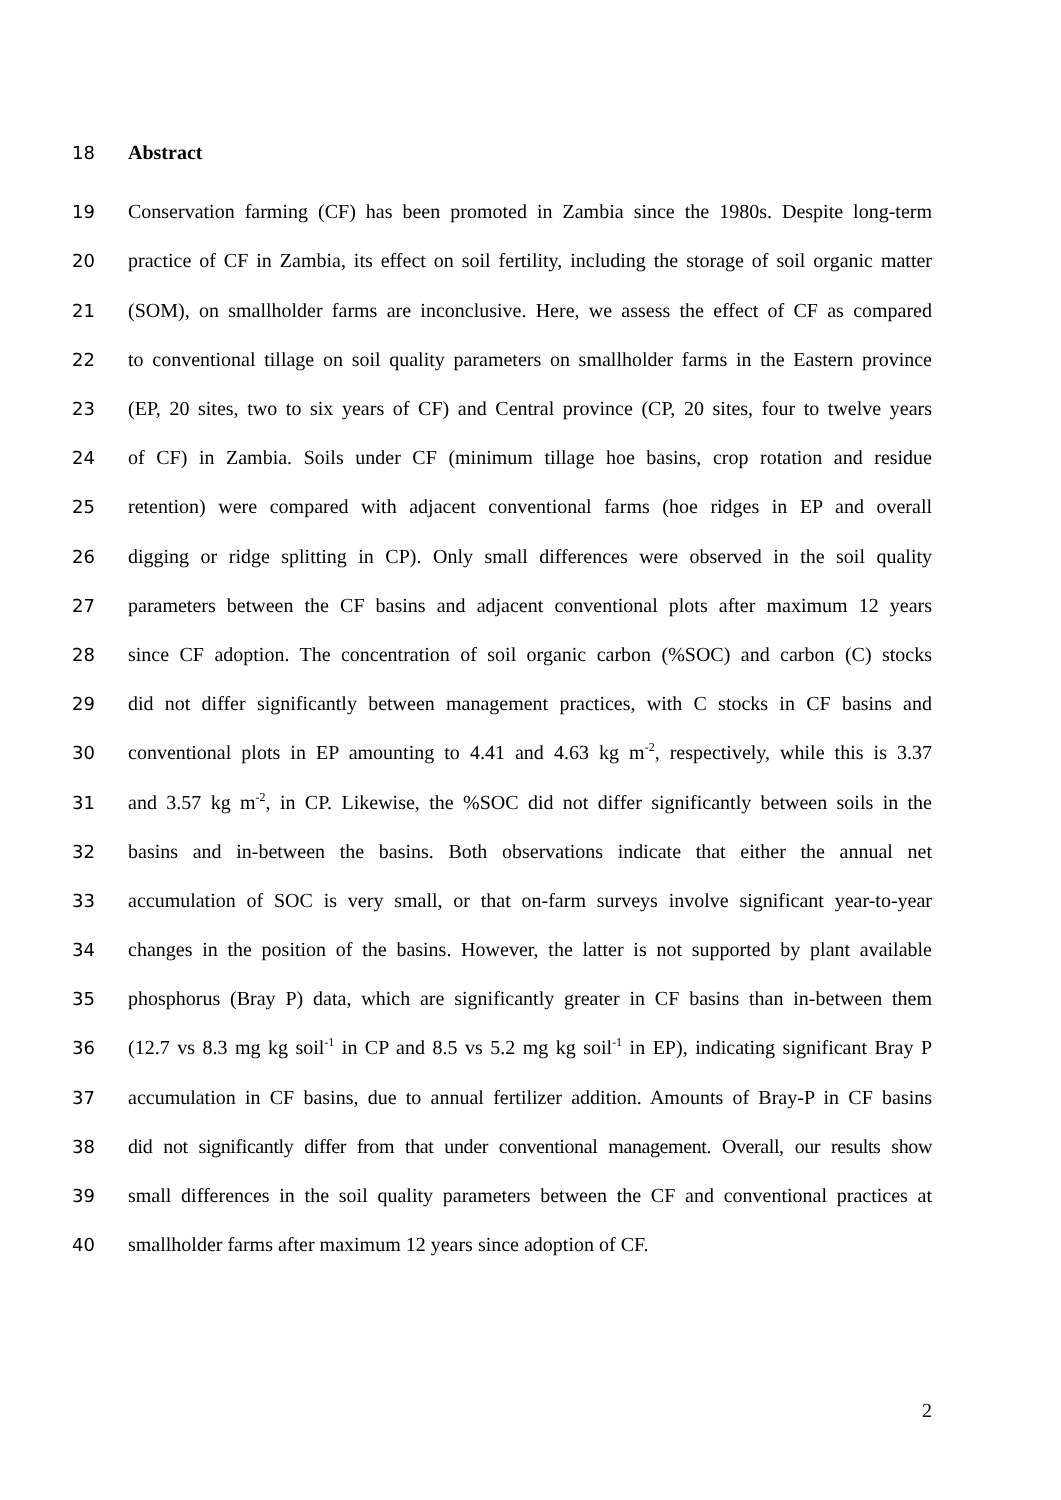18 Abstract
19 Conservation farming (CF) has been promoted in Zambia since the 1980s. Despite long-term
20 practice of CF in Zambia, its effect on soil fertility, including the storage of soil organic matter
21 (SOM), on smallholder farms are inconclusive. Here, we assess the effect of CF as compared
22 to conventional tillage on soil quality parameters on smallholder farms in the Eastern province
23 (EP, 20 sites, two to six years of CF) and Central province (CP, 20 sites, four to twelve years
24 of CF) in Zambia. Soils under CF (minimum tillage hoe basins, crop rotation and residue
25 retention) were compared with adjacent conventional farms (hoe ridges in EP and overall
26 digging or ridge splitting in CP). Only small differences were observed in the soil quality
27 parameters between the CF basins and adjacent conventional plots after maximum 12 years
28 since CF adoption. The concentration of soil organic carbon (%SOC) and carbon (C) stocks
29 did not differ significantly between management practices, with C stocks in CF basins and
30 conventional plots in EP amounting to 4.41 and 4.63 kg m<sup>-2</sup>, respectively, while this is 3.37
31 and 3.57 kg m<sup>-2</sup>, in CP. Likewise, the %SOC did not differ significantly between soils in the
32 basins and in-between the basins. Both observations indicate that either the annual net
33 accumulation of SOC is very small, or that on-farm surveys involve significant year-to-year
34 changes in the position of the basins. However, the latter is not supported by plant available
35 phosphorus (Bray P) data, which are significantly greater in CF basins than in-between them
36 (12.7 vs 8.3 mg kg soil<sup>-1</sup> in CP and 8.5 vs 5.2 mg kg soil<sup>-1</sup> in EP), indicating significant Bray P
37 accumulation in CF basins, due to annual fertilizer addition. Amounts of Bray-P in CF basins
38 did not significantly differ from that under conventional management. Overall, our results show
39 small differences in the soil quality parameters between the CF and conventional practices at
40 smallholder farms after maximum 12 years since adoption of CF.
2